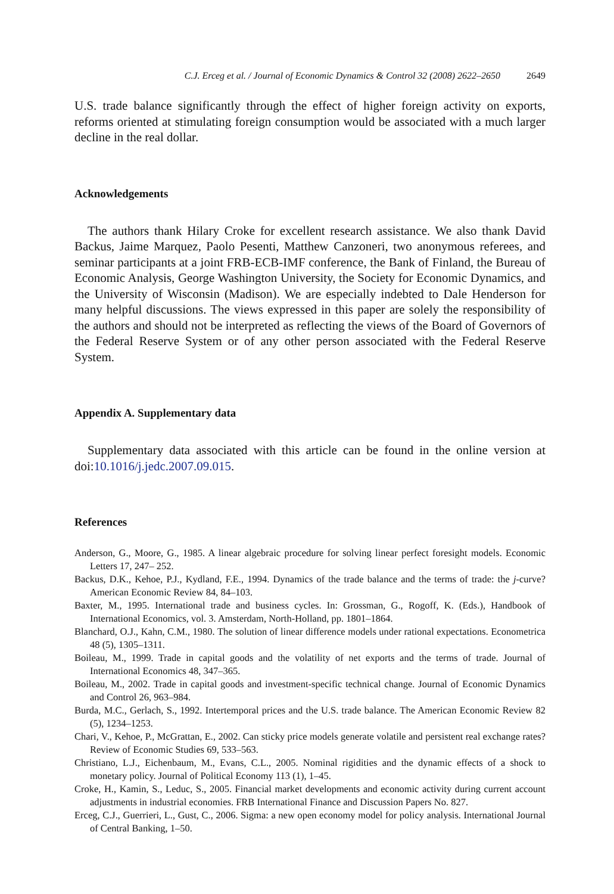C.J. Erceg et al. / Journal of Economic Dynamics & Control 32 (2008) 2622–2650 2649
U.S. trade balance significantly through the effect of higher foreign activity on exports, reforms oriented at stimulating foreign consumption would be associated with a much larger decline in the real dollar.
Acknowledgements
The authors thank Hilary Croke for excellent research assistance. We also thank David Backus, Jaime Marquez, Paolo Pesenti, Matthew Canzoneri, two anonymous referees, and seminar participants at a joint FRB-ECB-IMF conference, the Bank of Finland, the Bureau of Economic Analysis, George Washington University, the Society for Economic Dynamics, and the University of Wisconsin (Madison). We are especially indebted to Dale Henderson for many helpful discussions. The views expressed in this paper are solely the responsibility of the authors and should not be interpreted as reflecting the views of the Board of Governors of the Federal Reserve System or of any other person associated with the Federal Reserve System.
Appendix A. Supplementary data
Supplementary data associated with this article can be found in the online version at doi:10.1016/j.jedc.2007.09.015.
References
Anderson, G., Moore, G., 1985. A linear algebraic procedure for solving linear perfect foresight models. Economic Letters 17, 247– 252.
Backus, D.K., Kehoe, P.J., Kydland, F.E., 1994. Dynamics of the trade balance and the terms of trade: the j-curve? American Economic Review 84, 84–103.
Baxter, M., 1995. International trade and business cycles. In: Grossman, G., Rogoff, K. (Eds.), Handbook of International Economics, vol. 3. Amsterdam, North-Holland, pp. 1801–1864.
Blanchard, O.J., Kahn, C.M., 1980. The solution of linear difference models under rational expectations. Econometrica 48 (5), 1305–1311.
Boileau, M., 1999. Trade in capital goods and the volatility of net exports and the terms of trade. Journal of International Economics 48, 347–365.
Boileau, M., 2002. Trade in capital goods and investment-specific technical change. Journal of Economic Dynamics and Control 26, 963–984.
Burda, M.C., Gerlach, S., 1992. Intertemporal prices and the U.S. trade balance. The American Economic Review 82 (5), 1234–1253.
Chari, V., Kehoe, P., McGrattan, E., 2002. Can sticky price models generate volatile and persistent real exchange rates? Review of Economic Studies 69, 533–563.
Christiano, L.J., Eichenbaum, M., Evans, C.L., 2005. Nominal rigidities and the dynamic effects of a shock to monetary policy. Journal of Political Economy 113 (1), 1–45.
Croke, H., Kamin, S., Leduc, S., 2005. Financial market developments and economic activity during current account adjustments in industrial economies. FRB International Finance and Discussion Papers No. 827.
Erceg, C.J., Guerrieri, L., Gust, C., 2006. Sigma: a new open economy model for policy analysis. International Journal of Central Banking, 1–50.